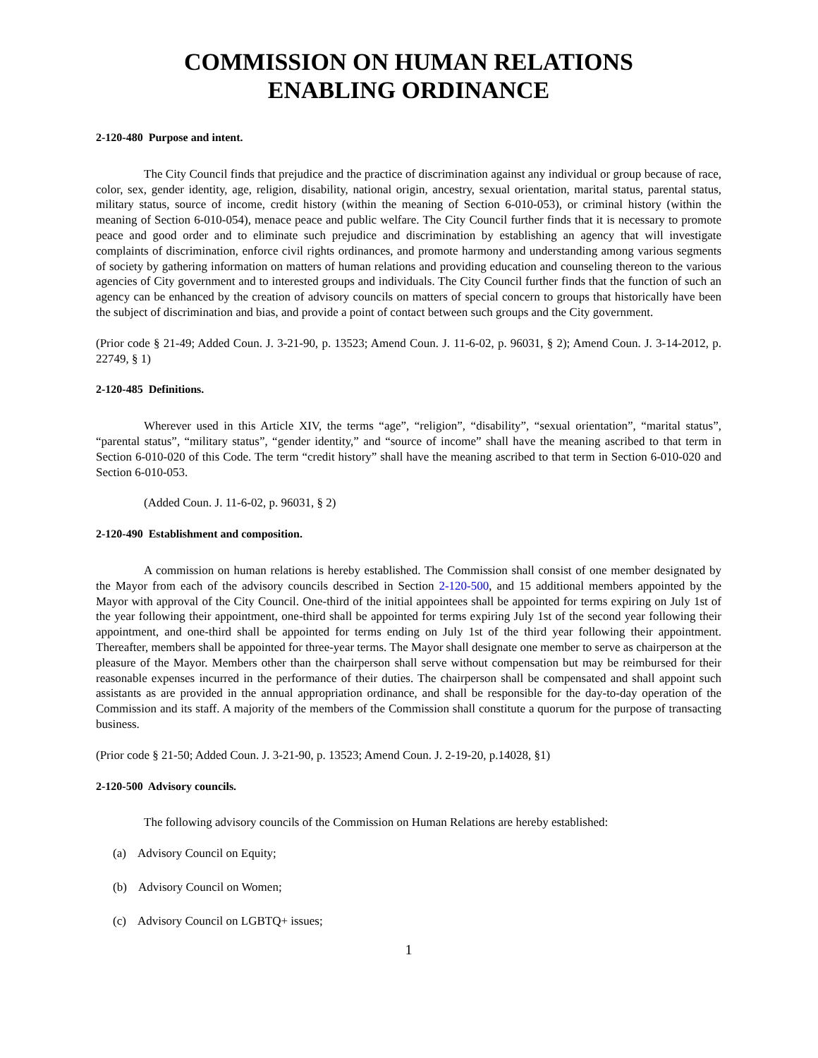COMMISSION ON HUMAN RELATIONS
ENABLING ORDINANCE
2-120-480 Purpose and intent.
The City Council finds that prejudice and the practice of discrimination against any individual or group because of race, color, sex, gender identity, age, religion, disability, national origin, ancestry, sexual orientation, marital status, parental status, military status, source of income, credit history (within the meaning of Section 6-010-053), or criminal history (within the meaning of Section 6-010-054), menace peace and public welfare. The City Council further finds that it is necessary to promote peace and good order and to eliminate such prejudice and discrimination by establishing an agency that will investigate complaints of discrimination, enforce civil rights ordinances, and promote harmony and understanding among various segments of society by gathering information on matters of human relations and providing education and counseling thereon to the various agencies of City government and to interested groups and individuals. The City Council further finds that the function of such an agency can be enhanced by the creation of advisory councils on matters of special concern to groups that historically have been the subject of discrimination and bias, and provide a point of contact between such groups and the City government.
(Prior code § 21-49; Added Coun. J. 3-21-90, p. 13523; Amend Coun. J. 11-6-02, p. 96031, § 2); Amend Coun. J. 3-14-2012, p. 22749, § 1)
2-120-485 Definitions.
Wherever used in this Article XIV, the terms “age”, “religion”, “disability”, “sexual orientation”, “marital status”, “parental status”, “military status”, “gender identity,” and “source of income” shall have the meaning ascribed to that term in Section 6-010-020 of this Code. The term “credit history” shall have the meaning ascribed to that term in Section 6-010-020 and Section 6-010-053.
(Added Coun. J. 11-6-02, p. 96031, § 2)
2-120-490 Establishment and composition.
A commission on human relations is hereby established. The Commission shall consist of one member designated by the Mayor from each of the advisory councils described in Section 2-120-500, and 15 additional members appointed by the Mayor with approval of the City Council. One-third of the initial appointees shall be appointed for terms expiring on July 1st of the year following their appointment, one-third shall be appointed for terms expiring July 1st of the second year following their appointment, and one-third shall be appointed for terms ending on July 1st of the third year following their appointment. Thereafter, members shall be appointed for three-year terms. The Mayor shall designate one member to serve as chairperson at the pleasure of the Mayor. Members other than the chairperson shall serve without compensation but may be reimbursed for their reasonable expenses incurred in the performance of their duties. The chairperson shall be compensated and shall appoint such assistants as are provided in the annual appropriation ordinance, and shall be responsible for the day-to-day operation of the Commission and its staff. A majority of the members of the Commission shall constitute a quorum for the purpose of transacting business.
(Prior code § 21-50; Added Coun. J. 3-21-90, p. 13523; Amend Coun. J. 2-19-20, p.14028, §1)
2-120-500 Advisory councils.
The following advisory councils of the Commission on Human Relations are hereby established:
(a) Advisory Council on Equity;
(b) Advisory Council on Women;
(c) Advisory Council on LGBTQ+ issues;
1